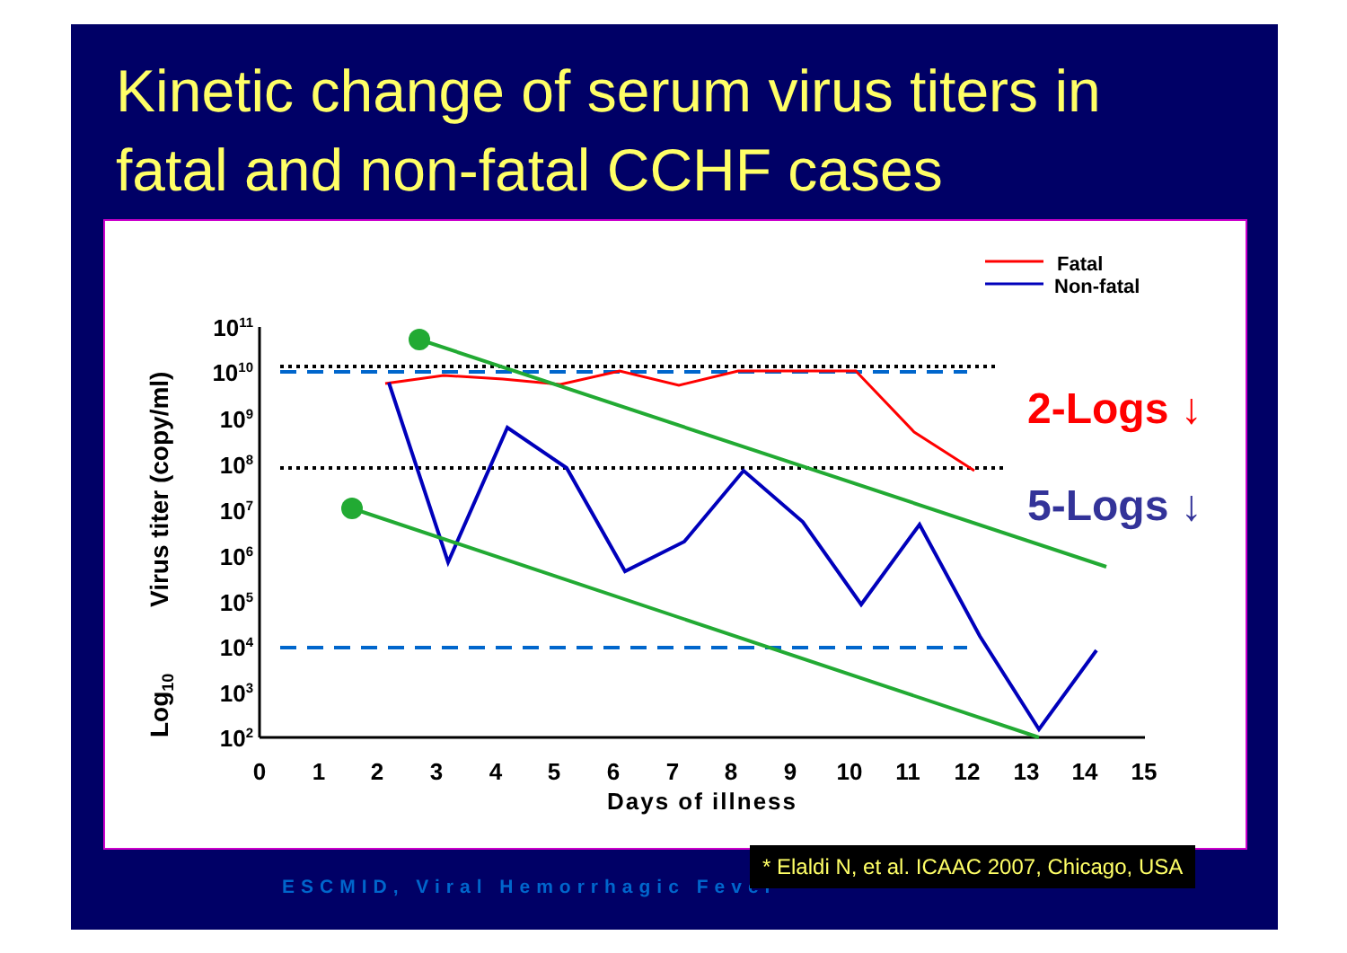Kinetic change of serum virus titers in
fatal and non-fatal CCHF cases
1011
1010
109
108
107
106
105
104
103
102
0
1
2
3
4
5
6
7
8
9
10
11
12
13
14
15
Days of illness
Virus titer (copy/ml)
Log10
Fatal
Non-fatal
2-Logs ↓
5-Logs ↓
ESCMID, Viral Hemorrhagic Fever
* Elaldi N, et al. ICAAC 2007, Chicago, USA